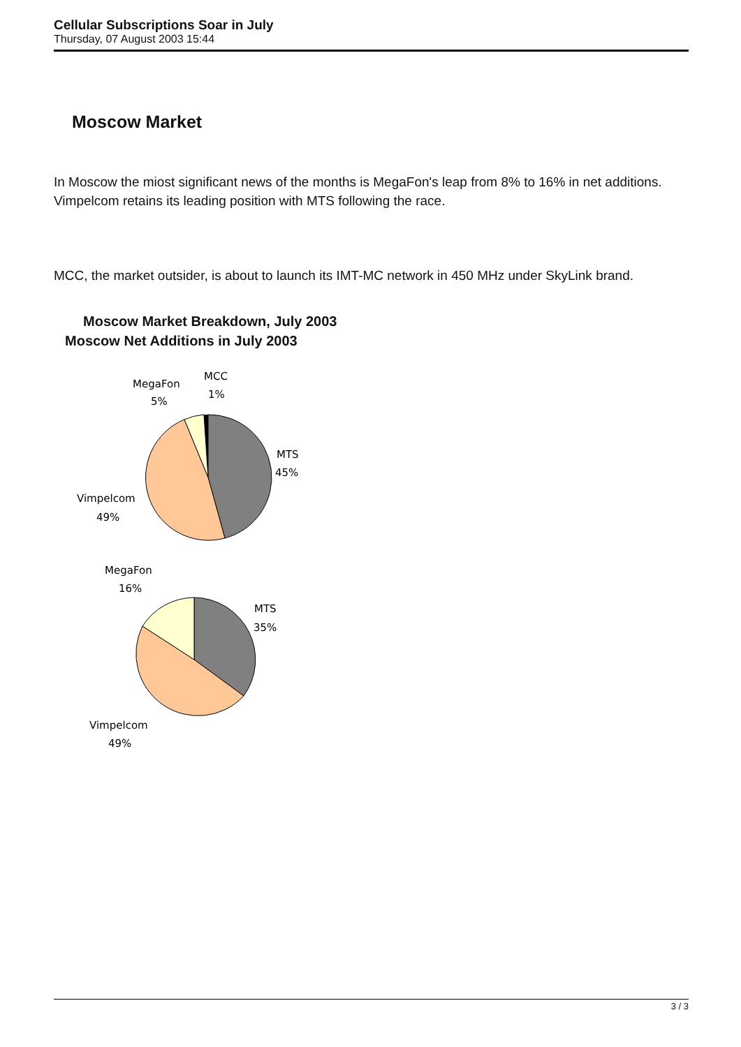Cellular Subscriptions Soar in July
Thursday, 07 August 2003 15:44
Moscow Market
In Moscow the miost significant news of the months is MegaFon's leap from 8% to 16% in net additions. Vimpelcom retains its leading position with MTS following the race.
MCC, the market outsider, is about to launch its IMT-MC network in 450 MHz under SkyLink brand.
Moscow Market Breakdown, July 2003
Moscow Net Additions in July 2003
MegaFon
5%
MCC
1%
MTS
45%
Vimpelcom
49%
MegaFon
16%
MTS
35%
Vimpelcom
49%
3 / 3